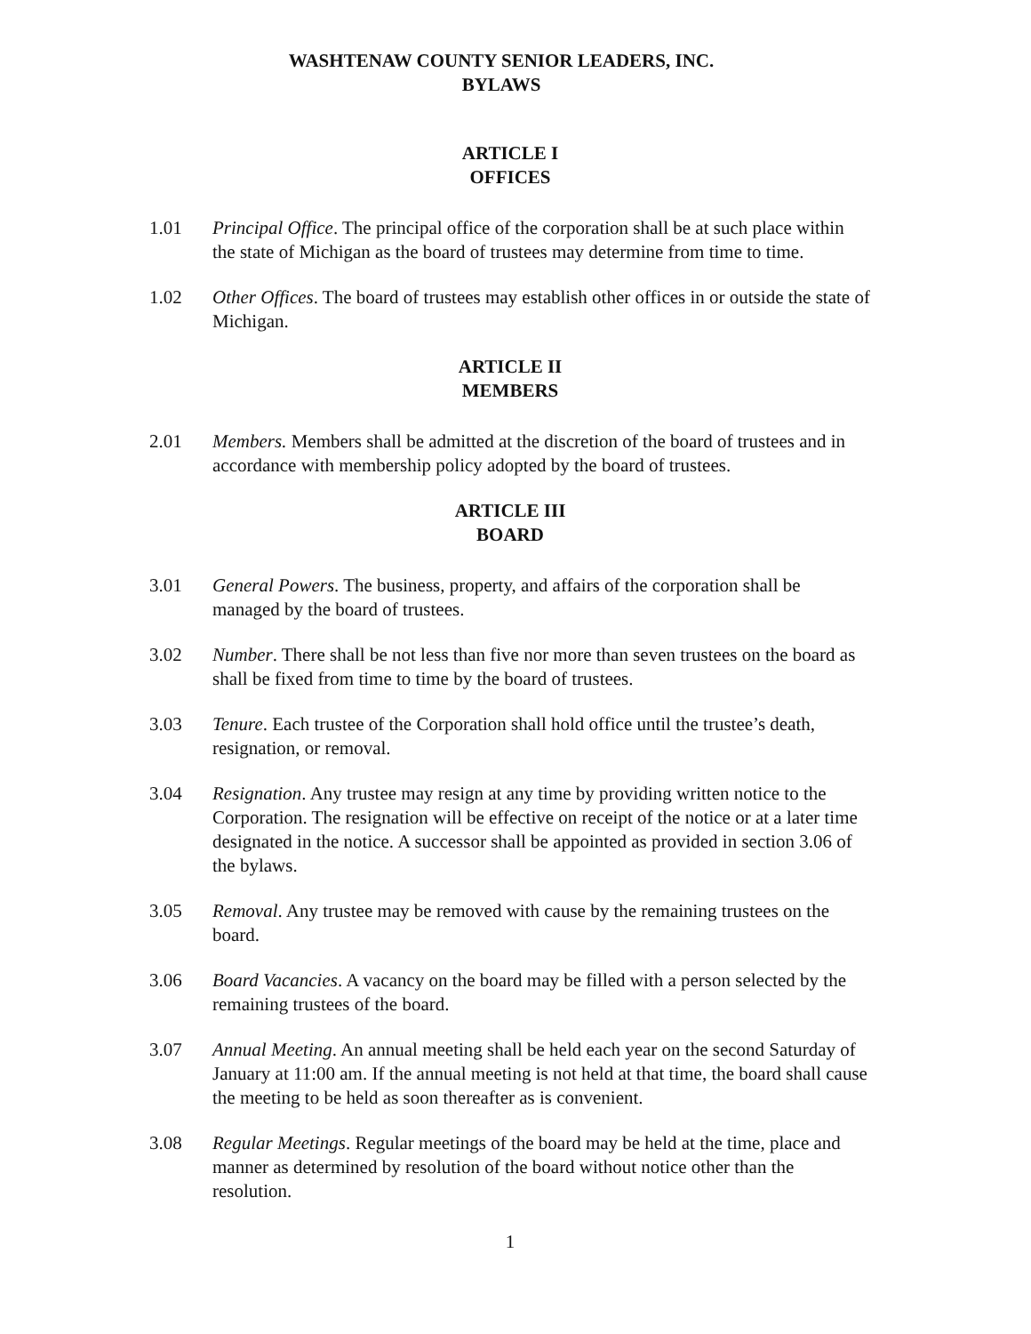WASHTENAW COUNTY SENIOR LEADERS, INC.
BYLAWS
ARTICLE I
OFFICES
1.01 Principal Office. The principal office of the corporation shall be at such place within the state of Michigan as the board of trustees may determine from time to time.
1.02 Other Offices. The board of trustees may establish other offices in or outside the state of Michigan.
ARTICLE II
MEMBERS
2.01 Members. Members shall be admitted at the discretion of the board of trustees and in accordance with membership policy adopted by the board of trustees.
ARTICLE III
BOARD
3.01 General Powers. The business, property, and affairs of the corporation shall be managed by the board of trustees.
3.02 Number. There shall be not less than five nor more than seven trustees on the board as shall be fixed from time to time by the board of trustees.
3.03 Tenure. Each trustee of the Corporation shall hold office until the trustee’s death, resignation, or removal.
3.04 Resignation. Any trustee may resign at any time by providing written notice to the Corporation. The resignation will be effective on receipt of the notice or at a later time designated in the notice. A successor shall be appointed as provided in section 3.06 of the bylaws.
3.05 Removal. Any trustee may be removed with cause by the remaining trustees on the board.
3.06 Board Vacancies. A vacancy on the board may be filled with a person selected by the remaining trustees of the board.
3.07 Annual Meeting. An annual meeting shall be held each year on the second Saturday of January at 11:00 am. If the annual meeting is not held at that time, the board shall cause the meeting to be held as soon thereafter as is convenient.
3.08 Regular Meetings. Regular meetings of the board may be held at the time, place and manner as determined by resolution of the board without notice other than the resolution.
1